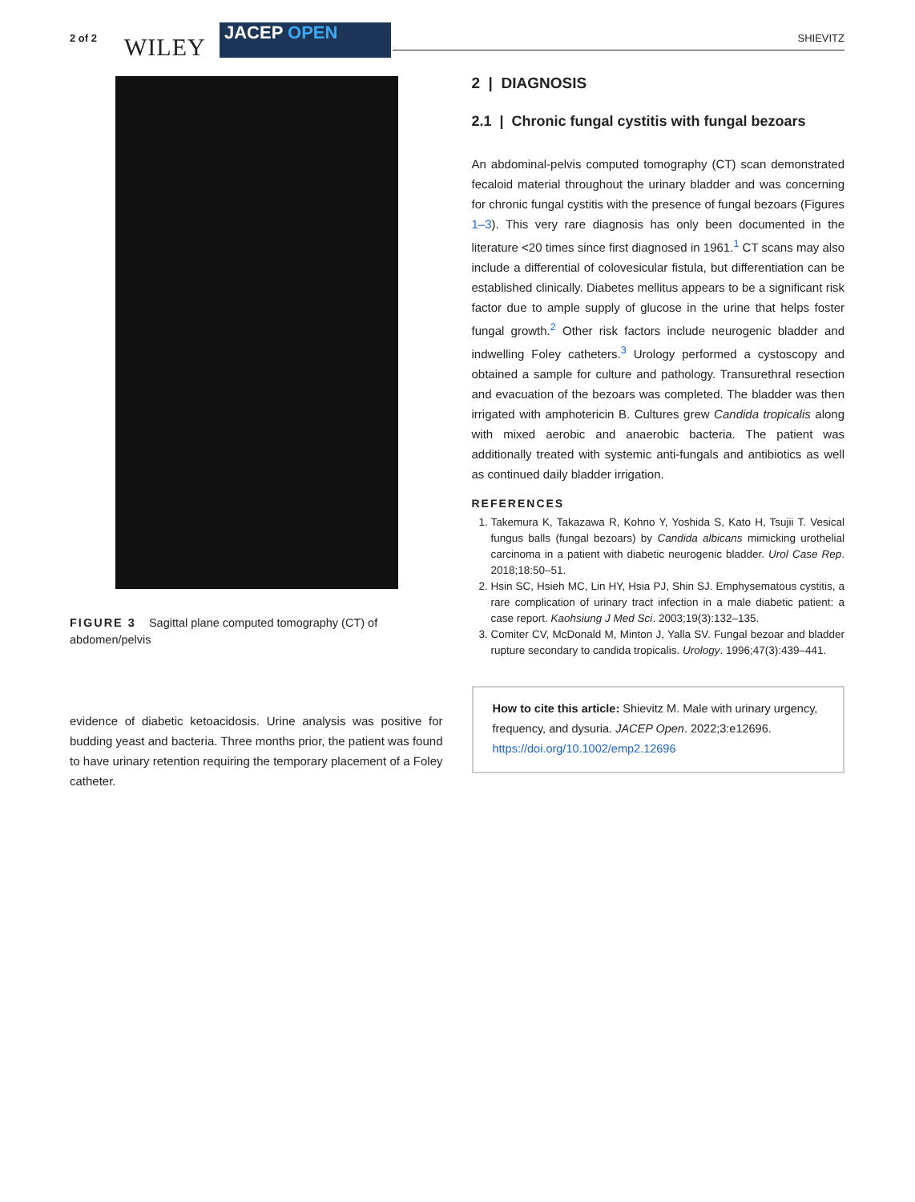2 of 2 WILEY
JACEP OPEN SHIEVITZ
FIGURE 3 Sagittal plane computed tomography (CT) of abdomen/pelvis
evidence of diabetic ketoacidosis. Urine analysis was positive for budding yeast and bacteria. Three months prior, the patient was found to have urinary retention requiring the temporary placement of a Foley catheter.
2 | DIAGNOSIS
2.1 | Chronic fungal cystitis with fungal bezoars
An abdominal-pelvis computed tomography (CT) scan demonstrated fecaloid material throughout the urinary bladder and was concerning for chronic fungal cystitis with the presence of fungal bezoars (Figures 1–3). This very rare diagnosis has only been documented in the literature <20 times since first diagnosed in 1961.<sup>1</sup> CT scans may also include a differential of colovesicular fistula, but differentiation can be established clinically. Diabetes mellitus appears to be a significant risk factor due to ample supply of glucose in the urine that helps foster fungal growth.<sup>2</sup> Other risk factors include neurogenic bladder and indwelling Foley catheters.<sup>3</sup> Urology performed a cystoscopy and obtained a sample for culture and pathology. Transurethral resection and evacuation of the bezoars was completed. The bladder was then irrigated with amphotericin B. Cultures grew Candida tropicalis along with mixed aerobic and anaerobic bacteria. The patient was additionally treated with systemic anti-fungals and antibiotics as well as continued daily bladder irrigation.
REFERENCES
1. Takemura K, Takazawa R, Kohno Y, Yoshida S, Kato H, Tsujii T. Vesical fungus balls (fungal bezoars) by Candida albicans mimicking urothelial carcinoma in a patient with diabetic neurogenic bladder. Urol Case Rep. 2018;18:50–51.
2. Hsin SC, Hsieh MC, Lin HY, Hsia PJ, Shin SJ. Emphysematous cystitis, a rare complication of urinary tract infection in a male diabetic patient: a case report. Kaohsiung J Med Sci. 2003;19(3):132–135.
3. Comiter CV, McDonald M, Minton J, Yalla SV. Fungal bezoar and bladder rupture secondary to candida tropicalis. Urology. 1996;47(3):439–441.
How to cite this article: Shievitz M. Male with urinary urgency, frequency, and dysuria. JACEP Open. 2022;3:e12696.
https://doi.org/10.1002/emp2.12696